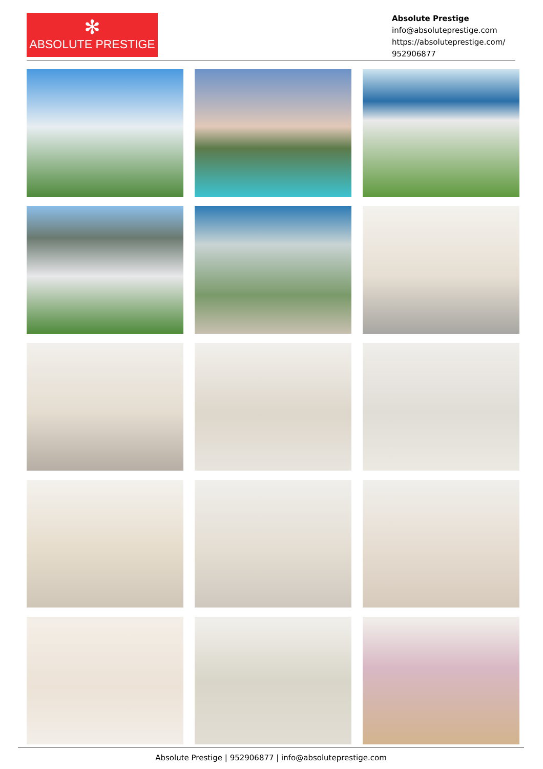✻
ABSOLUTE PRESTIGE
Absolute Prestige
info@absoluteprestige.com
https://absoluteprestige.com/
952906877
Absolute Prestige | 952906877 | info@absoluteprestige.com